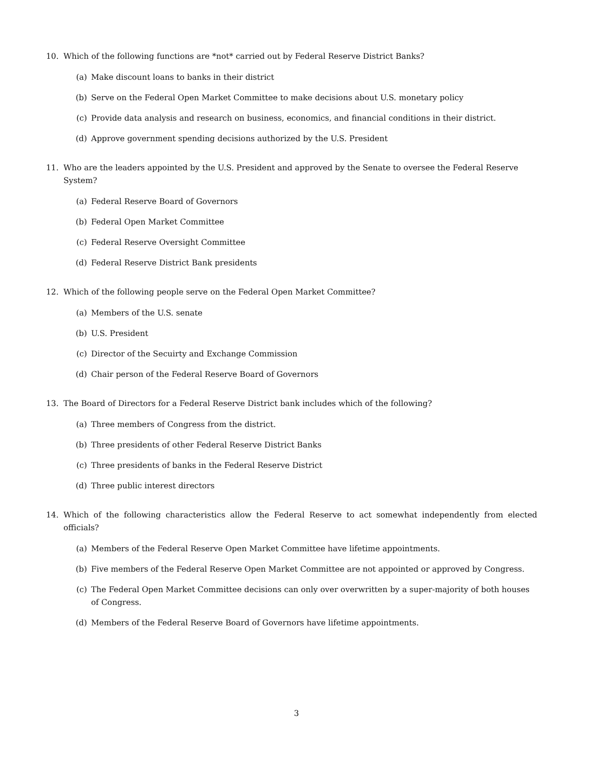10. Which of the following functions are *not* carried out by Federal Reserve District Banks?
(a) Make discount loans to banks in their district
(b) Serve on the Federal Open Market Committee to make decisions about U.S. monetary policy
(c) Provide data analysis and research on business, economics, and financial conditions in their district.
(d) Approve government spending decisions authorized by the U.S. President
11. Who are the leaders appointed by the U.S. President and approved by the Senate to oversee the Federal Reserve System?
(a) Federal Reserve Board of Governors
(b) Federal Open Market Committee
(c) Federal Reserve Oversight Committee
(d) Federal Reserve District Bank presidents
12. Which of the following people serve on the Federal Open Market Committee?
(a) Members of the U.S. senate
(b) U.S. President
(c) Director of the Secuirty and Exchange Commission
(d) Chair person of the Federal Reserve Board of Governors
13. The Board of Directors for a Federal Reserve District bank includes which of the following?
(a) Three members of Congress from the district.
(b) Three presidents of other Federal Reserve District Banks
(c) Three presidents of banks in the Federal Reserve District
(d) Three public interest directors
14. Which of the following characteristics allow the Federal Reserve to act somewhat independently from elected officials?
(a) Members of the Federal Reserve Open Market Committee have lifetime appointments.
(b) Five members of the Federal Reserve Open Market Committee are not appointed or approved by Congress.
(c) The Federal Open Market Committee decisions can only over overwritten by a super-majority of both houses of Congress.
(d) Members of the Federal Reserve Board of Governors have lifetime appointments.
3